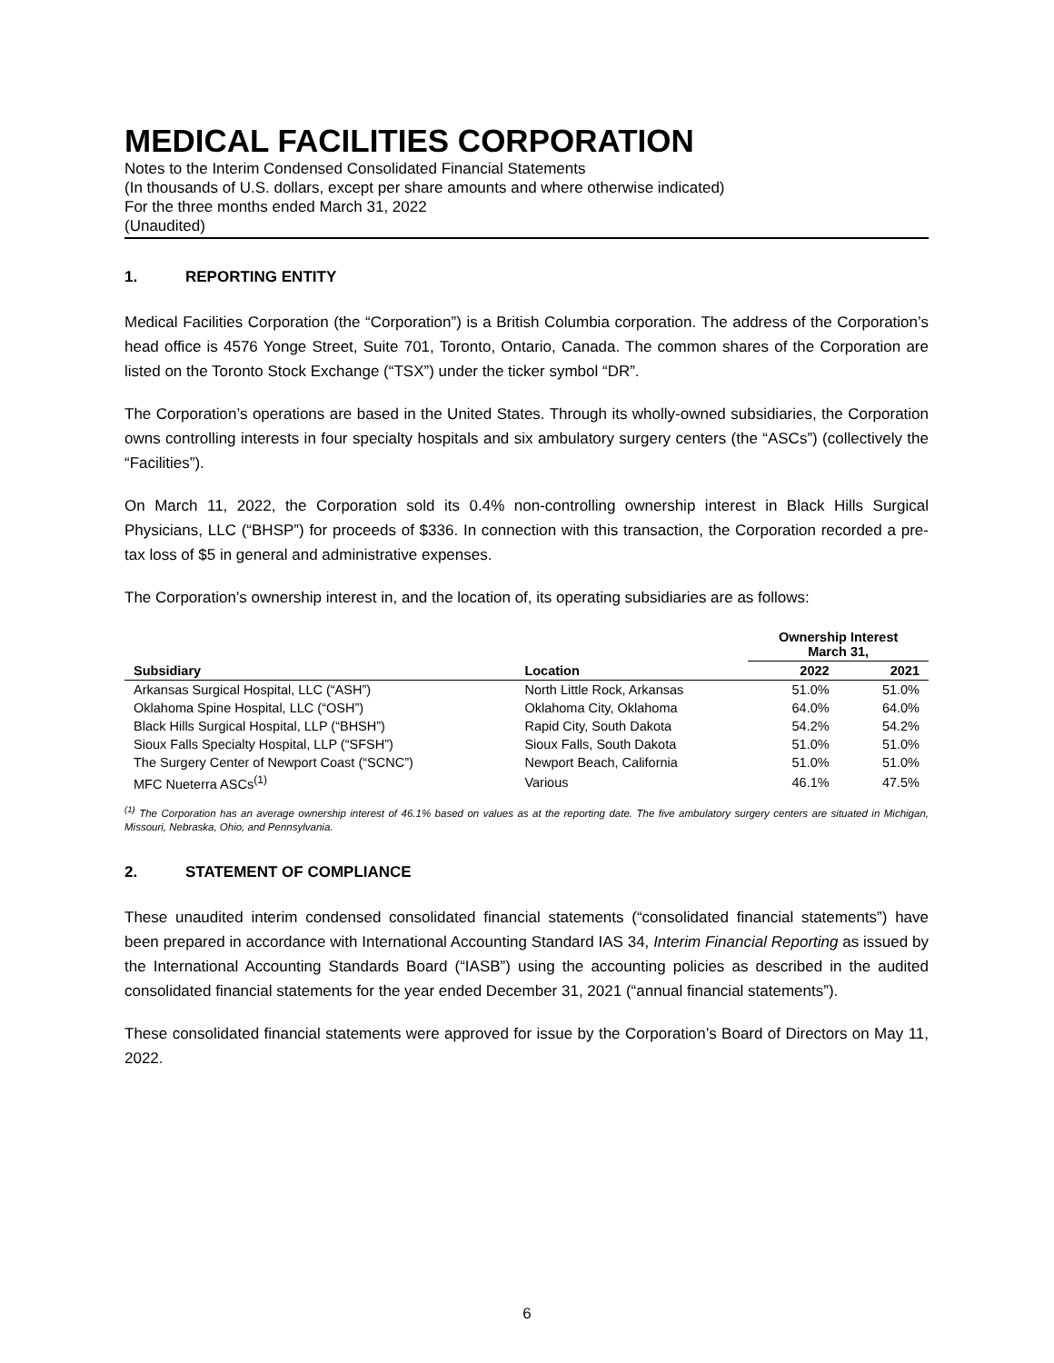MEDICAL FACILITIES CORPORATION
Notes to the Interim Condensed Consolidated Financial Statements
(In thousands of U.S. dollars, except per share amounts and where otherwise indicated)
For the three months ended March 31, 2022
(Unaudited)
1. REPORTING ENTITY
Medical Facilities Corporation (the “Corporation”) is a British Columbia corporation. The address of the Corporation’s head office is 4576 Yonge Street, Suite 701, Toronto, Ontario, Canada. The common shares of the Corporation are listed on the Toronto Stock Exchange (“TSX”) under the ticker symbol “DR”.
The Corporation’s operations are based in the United States. Through its wholly-owned subsidiaries, the Corporation owns controlling interests in four specialty hospitals and six ambulatory surgery centers (the “ASCs”) (collectively the “Facilities”).
On March 11, 2022, the Corporation sold its 0.4% non-controlling ownership interest in Black Hills Surgical Physicians, LLC (“BHSP”) for proceeds of $336. In connection with this transaction, the Corporation recorded a pre-tax loss of $5 in general and administrative expenses.
The Corporation’s ownership interest in, and the location of, its operating subsidiaries are as follows:
| | | Ownership Interest March 31, | |
| --- | --- | --- | --- |
| Subsidiary | Location | 2022 | 2021 |
| Arkansas Surgical Hospital, LLC (“ASH”) | North Little Rock, Arkansas | 51.0% | 51.0% |
| Oklahoma Spine Hospital, LLC (“OSH”) | Oklahoma City, Oklahoma | 64.0% | 64.0% |
| Black Hills Surgical Hospital, LLP (“BHSH”) | Rapid City, South Dakota | 54.2% | 54.2% |
| Sioux Falls Specialty Hospital, LLP (“SFSH”) | Sioux Falls, South Dakota | 51.0% | 51.0% |
| The Surgery Center of Newport Coast (“SCNC”) | Newport Beach, California | 51.0% | 51.0% |
| MFC Nueterra ASCs<sup>(1)</sup> | Various | 46.1% | 47.5% |
<sup>(1)</sup> The Corporation has an average ownership interest of 46.1% based on values as at the reporting date. The five ambulatory surgery centers are situated in Michigan, Missouri, Nebraska, Ohio, and Pennsylvania.
2. STATEMENT OF COMPLIANCE
These unaudited interim condensed consolidated financial statements (“consolidated financial statements”) have been prepared in accordance with International Accounting Standard IAS 34, Interim Financial Reporting as issued by the International Accounting Standards Board (“IASB”) using the accounting policies as described in the audited consolidated financial statements for the year ended December 31, 2021 (“annual financial statements”).
These consolidated financial statements were approved for issue by the Corporation’s Board of Directors on May 11, 2022.
6